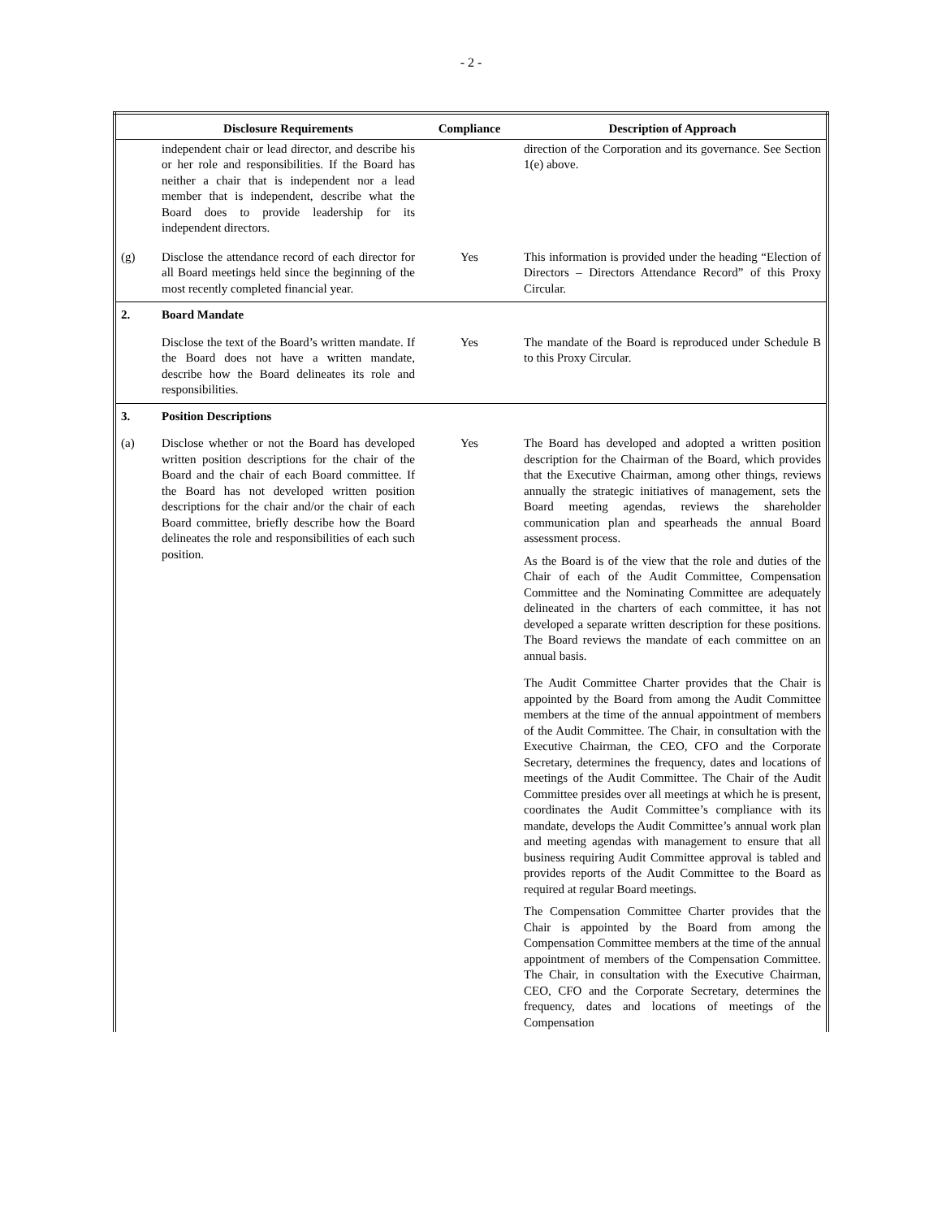- 2 -
| | Disclosure Requirements | Compliance | Description of Approach |
| --- | --- | --- | --- |
| | independent chair or lead director, and describe his or her role and responsibilities. If the Board has neither a chair that is independent nor a lead member that is independent, describe what the Board does to provide leadership for its independent directors. | | direction of the Corporation and its governance. See Section 1(e) above. |
| (g) | Disclose the attendance record of each director for all Board meetings held since the beginning of the most recently completed financial year. | Yes | This information is provided under the heading “Election of Directors – Directors Attendance Record” of this Proxy Circular. |
| 2. | Board Mandate | | |
| | Disclose the text of the Board’s written mandate. If the Board does not have a written mandate, describe how the Board delineates its role and responsibilities. | Yes | The mandate of the Board is reproduced under Schedule B to this Proxy Circular. |
| 3. | Position Descriptions | | |
| (a) | Disclose whether or not the Board has developed written position descriptions for the chair of the Board and the chair of each Board committee. If the Board has not developed written position descriptions for the chair and/or the chair of each Board committee, briefly describe how the Board delineates the role and responsibilities of each such position. | Yes | The Board has developed and adopted a written position description for the Chairman of the Board, which provides that the Executive Chairman, among other things, reviews annually the strategic initiatives of management, sets the Board meeting agendas, reviews the shareholder communication plan and spearheads the annual Board assessment process. As the Board is of the view that the role and duties of the Chair of each of the Audit Committee, Compensation Committee and the Nominating Committee are adequately delineated in the charters of each committee, it has not developed a separate written description for these positions. The Board reviews the mandate of each committee on an annual basis. The Audit Committee Charter provides that the Chair is appointed by the Board from among the Audit Committee members at the time of the annual appointment of members of the Audit Committee. The Chair, in consultation with the Executive Chairman, the CEO, CFO and the Corporate Secretary, determines the frequency, dates and locations of meetings of the Audit Committee. The Chair of the Audit Committee presides over all meetings at which he is present, coordinates the Audit Committee’s compliance with its mandate, develops the Audit Committee’s annual work plan and meeting agendas with management to ensure that all business requiring Audit Committee approval is tabled and provides reports of the Audit Committee to the Board as required at regular Board meetings. The Compensation Committee Charter provides that the Chair is appointed by the Board from among the Compensation Committee members at the time of the annual appointment of members of the Compensation Committee. The Chair, in consultation with the Executive Chairman, CEO, CFO and the Corporate Secretary, determines the frequency, dates and locations of meetings of the Compensation |